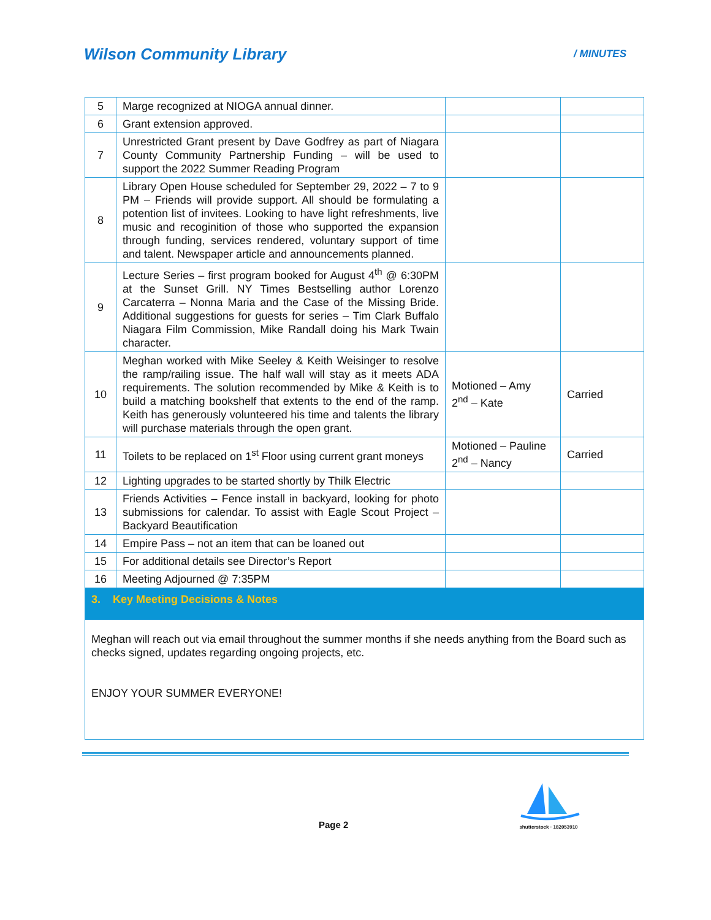Wilson Community Library / MINUTES
| 5 | Marge recognized at NIOGA annual dinner. | | |
| 6 | Grant extension approved. | | |
| 7 | Unrestricted Grant present by Dave Godfrey as part of Niagara County Community Partnership Funding – will be used to support the 2022 Summer Reading Program | | |
| 8 | Library Open House scheduled for September 29, 2022 – 7 to 9 PM – Friends will provide support. All should be formulating a potention list of invitees. Looking to have light refreshments, live music and recoginition of those who supported the expansion through funding, services rendered, voluntary support of time and talent. Newspaper article and announcements planned. | | |
| 9 | Lecture Series – first program booked for August 4<sup>th</sup> @ 6:30PM at the Sunset Grill. NY Times Bestselling author Lorenzo Carcaterra – Nonna Maria and the Case of the Missing Bride. Additional suggestions for guests for series – Tim Clark Buffalo Niagara Film Commission, Mike Randall doing his Mark Twain character. | | |
| 10 | Meghan worked with Mike Seeley & Keith Weisinger to resolve the ramp/railing issue. The half wall will stay as it meets ADA requirements. The solution recommended by Mike & Keith is to build a matching bookshelf that extents to the end of the ramp. Keith has generously volunteered his time and talents the library will purchase materials through the open grant. | Motioned – Amy 2<sup>nd</sup> – Kate | Carried |
| 11 | Toilets to be replaced on 1<sup>st</sup> Floor using current grant moneys | Motioned – Pauline 2<sup>nd</sup> – Nancy | Carried |
| 12 | Lighting upgrades to be started shortly by Thilk Electric | | |
| 13 | Friends Activities – Fence install in backyard, looking for photo submissions for calendar. To assist with Eagle Scout Project – Backyard Beautification | | |
| 14 | Empire Pass – not an item that can be loaned out | | |
| 15 | For additional details see Director’s Report | | |
| 16 | Meeting Adjourned @ 7:35PM | | |
| 3. Key Meeting Decisions & Notes | | | |
Meghan will reach out via email throughout the summer months if she needs anything from the Board such as checks signed, updates regarding ongoing projects, etc.
ENJOY YOUR SUMMER EVERYONE!
Page 2
shutterstock · 182053910